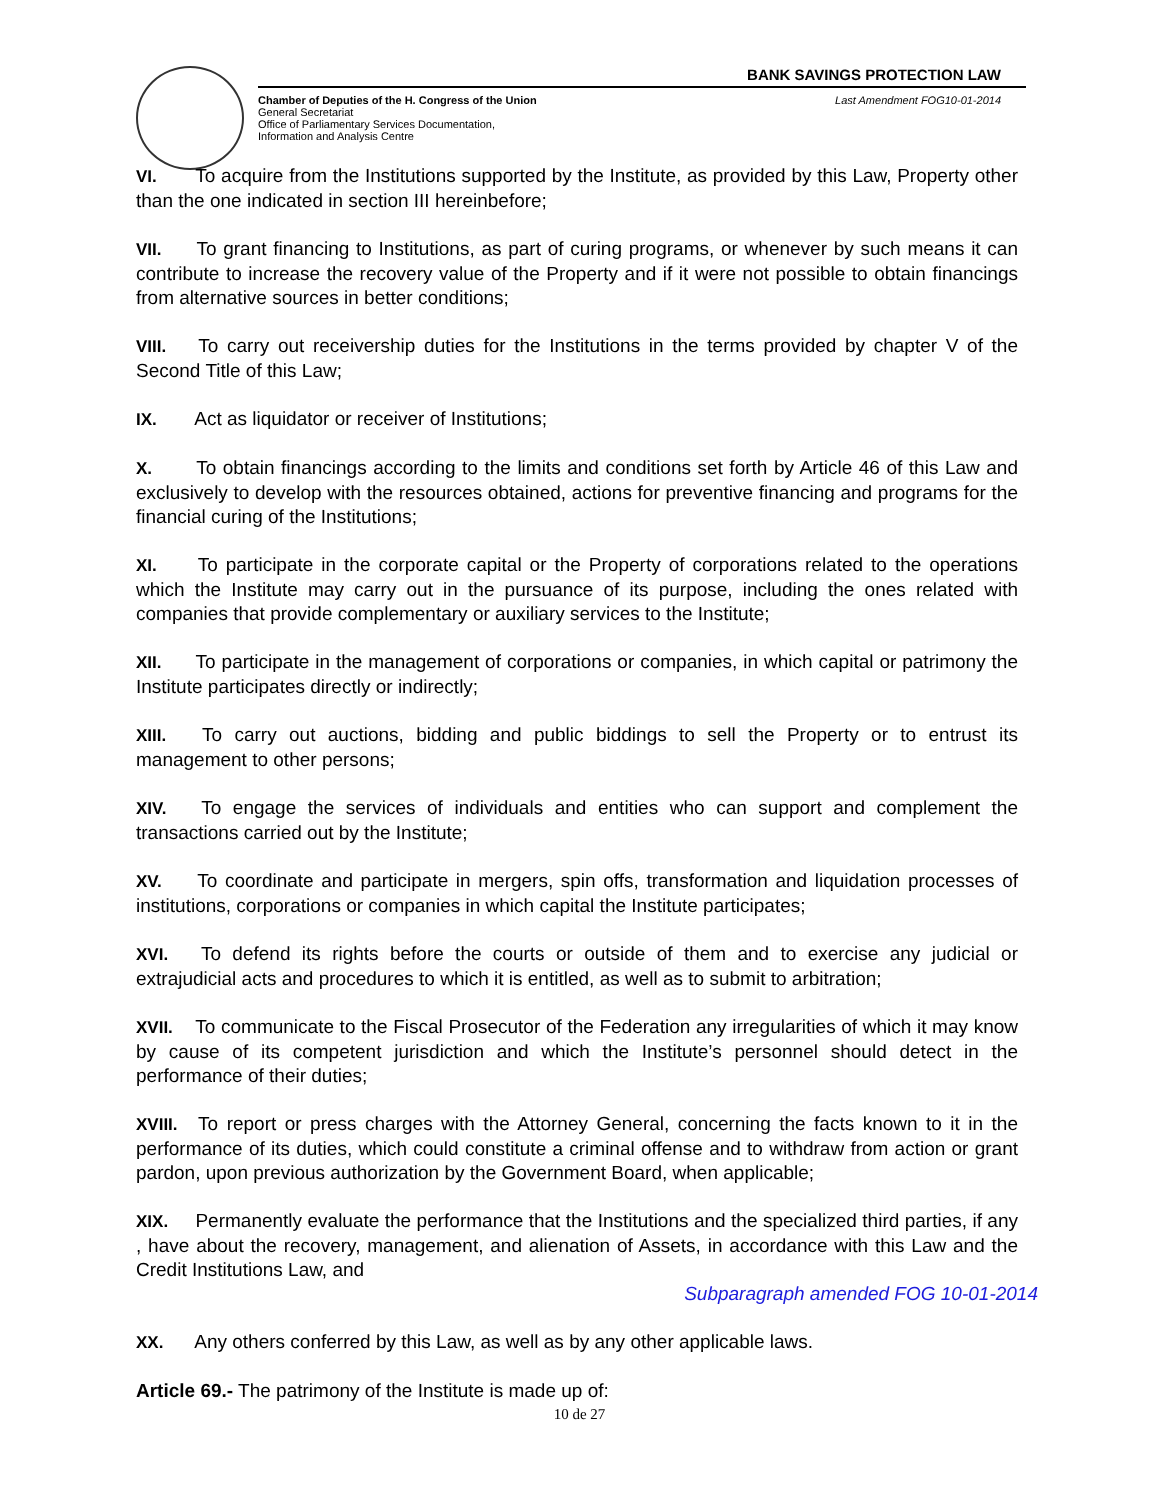BANK SAVINGS PROTECTION LAW
Chamber of Deputies of the H. Congress of the Union
General Secretariat
Office of Parliamentary Services Documentation,
Information and Analysis Centre
Last Amendment FOG10-01-2014
VI. To acquire from the Institutions supported by the Institute, as provided by this Law, Property other than the one indicated in section III hereinbefore;
VII. To grant financing to Institutions, as part of curing programs, or whenever by such means it can contribute to increase the recovery value of the Property and if it were not possible to obtain financings from alternative sources in better conditions;
VIII. To carry out receivership duties for the Institutions in the terms provided by chapter V of the Second Title of this Law;
IX. Act as liquidator or receiver of Institutions;
X. To obtain financings according to the limits and conditions set forth by Article 46 of this Law and exclusively to develop with the resources obtained, actions for preventive financing and programs for the financial curing of the Institutions;
XI. To participate in the corporate capital or the Property of corporations related to the operations which the Institute may carry out in the pursuance of its purpose, including the ones related with companies that provide complementary or auxiliary services to the Institute;
XII. To participate in the management of corporations or companies, in which capital or patrimony the Institute participates directly or indirectly;
XIII. To carry out auctions, bidding and public biddings to sell the Property or to entrust its management to other persons;
XIV. To engage the services of individuals and entities who can support and complement the transactions carried out by the Institute;
XV. To coordinate and participate in mergers, spin offs, transformation and liquidation processes of institutions, corporations or companies in which capital the Institute participates;
XVI. To defend its rights before the courts or outside of them and to exercise any judicial or extrajudicial acts and procedures to which it is entitled, as well as to submit to arbitration;
XVII. To communicate to the Fiscal Prosecutor of the Federation any irregularities of which it may know by cause of its competent jurisdiction and which the Institute’s personnel should detect in the performance of their duties;
XVIII. To report or press charges with the Attorney General, concerning the facts known to it in the performance of its duties, which could constitute a criminal offense and to withdraw from action or grant pardon, upon previous authorization by the Government Board, when applicable;
XIX. Permanently evaluate the performance that the Institutions and the specialized third parties, if any , have about the recovery, management, and alienation of Assets, in accordance with this Law and the Credit Institutions Law, and
Subparagraph amended FOG 10-01-2014
XX. Any others conferred by this Law, as well as by any other applicable laws.
Article 69.- The patrimony of the Institute is made up of:
10 de 27